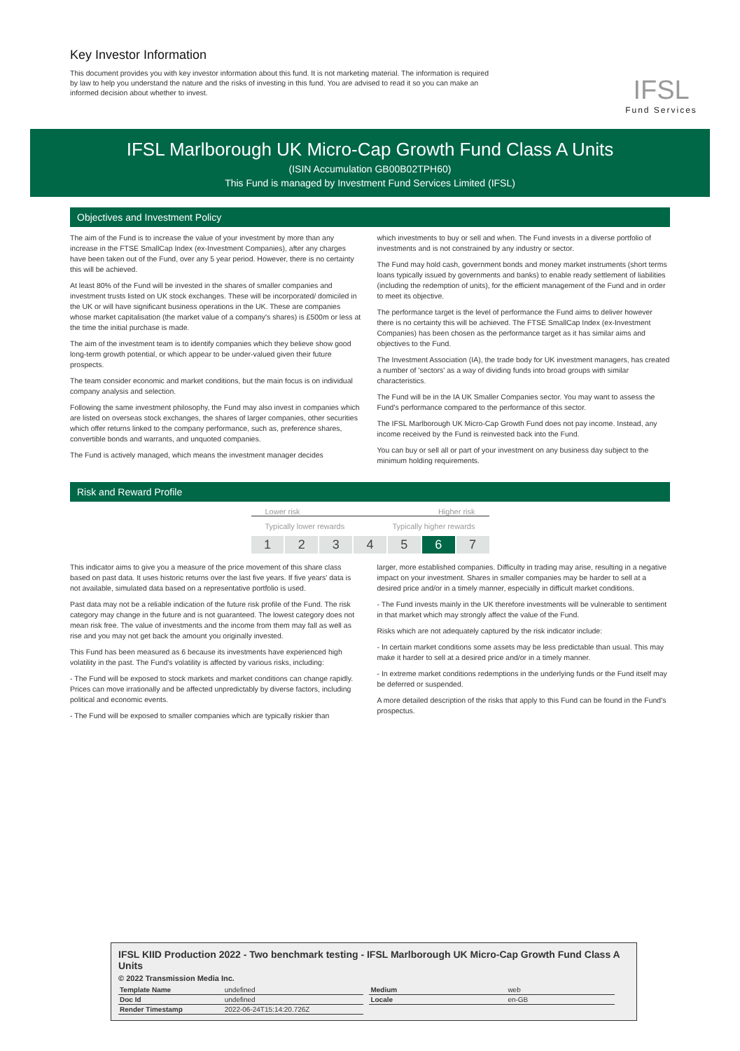Key Investor Information
This document provides you with key investor information about this fund. It is not marketing material. The information is required by law to help you understand the nature and the risks of investing in this fund. You are advised to read it so you can make an informed decision about whether to invest.
IFSL
Fund Services
IFSL Marlborough UK Micro-Cap Growth Fund Class A Units
(ISIN Accumulation GB00B02TPH60)
This Fund is managed by Investment Fund Services Limited (IFSL)
Objectives and Investment Policy
The aim of the Fund is to increase the value of your investment by more than any increase in the FTSE SmallCap Index (ex-Investment Companies), after any charges have been taken out of the Fund, over any 5 year period. However, there is no certainty this will be achieved.
At least 80% of the Fund will be invested in the shares of smaller companies and investment trusts listed on UK stock exchanges. These will be incorporated/ domiciled in the UK or will have significant business operations in the UK. These are companies whose market capitalisation (the market value of a company's shares) is £500m or less at the time the initial purchase is made.
The aim of the investment team is to identify companies which they believe show good long-term growth potential, or which appear to be under-valued given their future prospects.
The team consider economic and market conditions, but the main focus is on individual company analysis and selection.
Following the same investment philosophy, the Fund may also invest in companies which are listed on overseas stock exchanges, the shares of larger companies, other securities which offer returns linked to the company performance, such as, preference shares, convertible bonds and warrants, and unquoted companies.
The Fund is actively managed, which means the investment manager decides
which investments to buy or sell and when. The Fund invests in a diverse portfolio of investments and is not constrained by any industry or sector.
The Fund may hold cash, government bonds and money market instruments (short terms loans typically issued by governments and banks) to enable ready settlement of liabilities (including the redemption of units), for the efficient management of the Fund and in order to meet its objective.
The performance target is the level of performance the Fund aims to deliver however there is no certainty this will be achieved. The FTSE SmallCap Index (ex-Investment Companies) has been chosen as the performance target as it has similar aims and objectives to the Fund.
The Investment Association (IA), the trade body for UK investment managers, has created a number of 'sectors' as a way of dividing funds into broad groups with similar characteristics.
The Fund will be in the IA UK Smaller Companies sector. You may want to assess the Fund's performance compared to the performance of this sector.
The IFSL Marlborough UK Micro-Cap Growth Fund does not pay income. Instead, any income received by the Fund is reinvested back into the Fund.
You can buy or sell all or part of your investment on any business day subject to the minimum holding requirements.
Risk and Reward Profile
Lower risk Higher risk
Typically lower rewards Typically higher rewards
1 2 3 4 5 6 7
This indicator aims to give you a measure of the price movement of this share class based on past data. It uses historic returns over the last five years. If five years' data is not available, simulated data based on a representative portfolio is used.
Past data may not be a reliable indication of the future risk profile of the Fund. The risk category may change in the future and is not guaranteed. The lowest category does not mean risk free. The value of investments and the income from them may fall as well as rise and you may not get back the amount you originally invested.
This Fund has been measured as 6 because its investments have experienced high volatility in the past. The Fund's volatility is affected by various risks, including:
- The Fund will be exposed to stock markets and market conditions can change rapidly. Prices can move irrationally and be affected unpredictably by diverse factors, including political and economic events.
- The Fund will be exposed to smaller companies which are typically riskier than
larger, more established companies. Difficulty in trading may arise, resulting in a negative impact on your investment. Shares in smaller companies may be harder to sell at a desired price and/or in a timely manner, especially in difficult market conditions.
- The Fund invests mainly in the UK therefore investments will be vulnerable to sentiment in that market which may strongly affect the value of the Fund.
Risks which are not adequately captured by the risk indicator include:
- In certain market conditions some assets may be less predictable than usual. This may make it harder to sell at a desired price and/or in a timely manner.
- In extreme market conditions redemptions in the underlying funds or the Fund itself may be deferred or suspended.
A more detailed description of the risks that apply to this Fund can be found in the Fund's prospectus.
IFSL KIID Production 2022 - Two benchmark testing - IFSL Marlborough UK Micro-Cap Growth Fund Class A Units
© 2022 Transmission Media Inc.
| Template Name | undefined |
| Doc Id | undefined |
| Render Timestamp | 2022-06-24T15:14:20.726Z |
| Medium | web |
| Locale | en-GB |